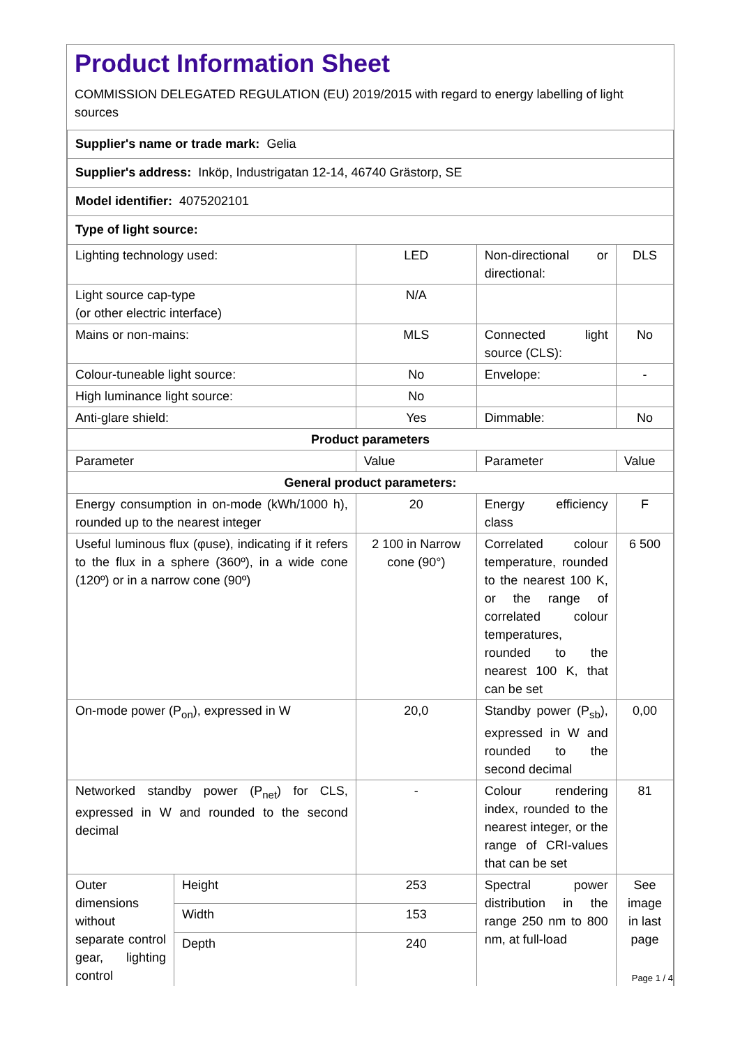Product Information Sheet
COMMISSION DELEGATED REGULATION (EU) 2019/2015 with regard to energy labelling of light sources
| Supplier's name or trade mark: Gelia | | | | |
| Supplier's address: Inköp, Industrigatan 12-14, 46740 Grästorp, SE | | | | |
| Model identifier: 4075202101 | | | | |
| Type of light source: | | | | |
| Lighting technology used: | | LED | Non-directional or directional: | DLS |
| Light source cap-type (or other electric interface) | | N/A | | |
| Mains or non-mains: | | MLS | Connected light source (CLS): | No |
| Colour-tuneable light source: | | No | Envelope: | - |
| High luminance light source: | | No | | |
| Anti-glare shield: | | Yes | Dimmable: | No |
| Product parameters | | | | |
| Parameter | | Value | Parameter | Value |
| General product parameters: | | | | |
| Energy consumption in on-mode (kWh/1000 h), rounded up to the nearest integer | | 20 | Energy efficiency class | F |
| Useful luminous flux (φuse), indicating if it refers to the flux in a sphere (360º), in a wide cone (120º) or in a narrow cone (90º) | | 2 100 in Narrow cone (90°) | Correlated colour temperature, rounded to the nearest 100 K, or the range of correlated colour temperatures, rounded to the nearest 100 K, that can be set | 6 500 |
| On-mode power (P<sub>on</sub>), expressed in W | | 20,0 | Standby power (P<sub>sb</sub>), expressed in W and rounded to the second decimal | 0,00 |
| Networked standby power (P<sub>net</sub>) for CLS, expressed in W and rounded to the second decimal | | - | Colour rendering index, rounded to the nearest integer, or the range of CRI-values that can be set | 81 |
| Outer dimensions without separate control gear, lighting control | Height | 253 | Spectral power distribution in the range 250 nm to 800 nm, at full-load | See image in last page |
| | Width | 153 | | |
| | Depth | 240 | | |
Page 1 / 4